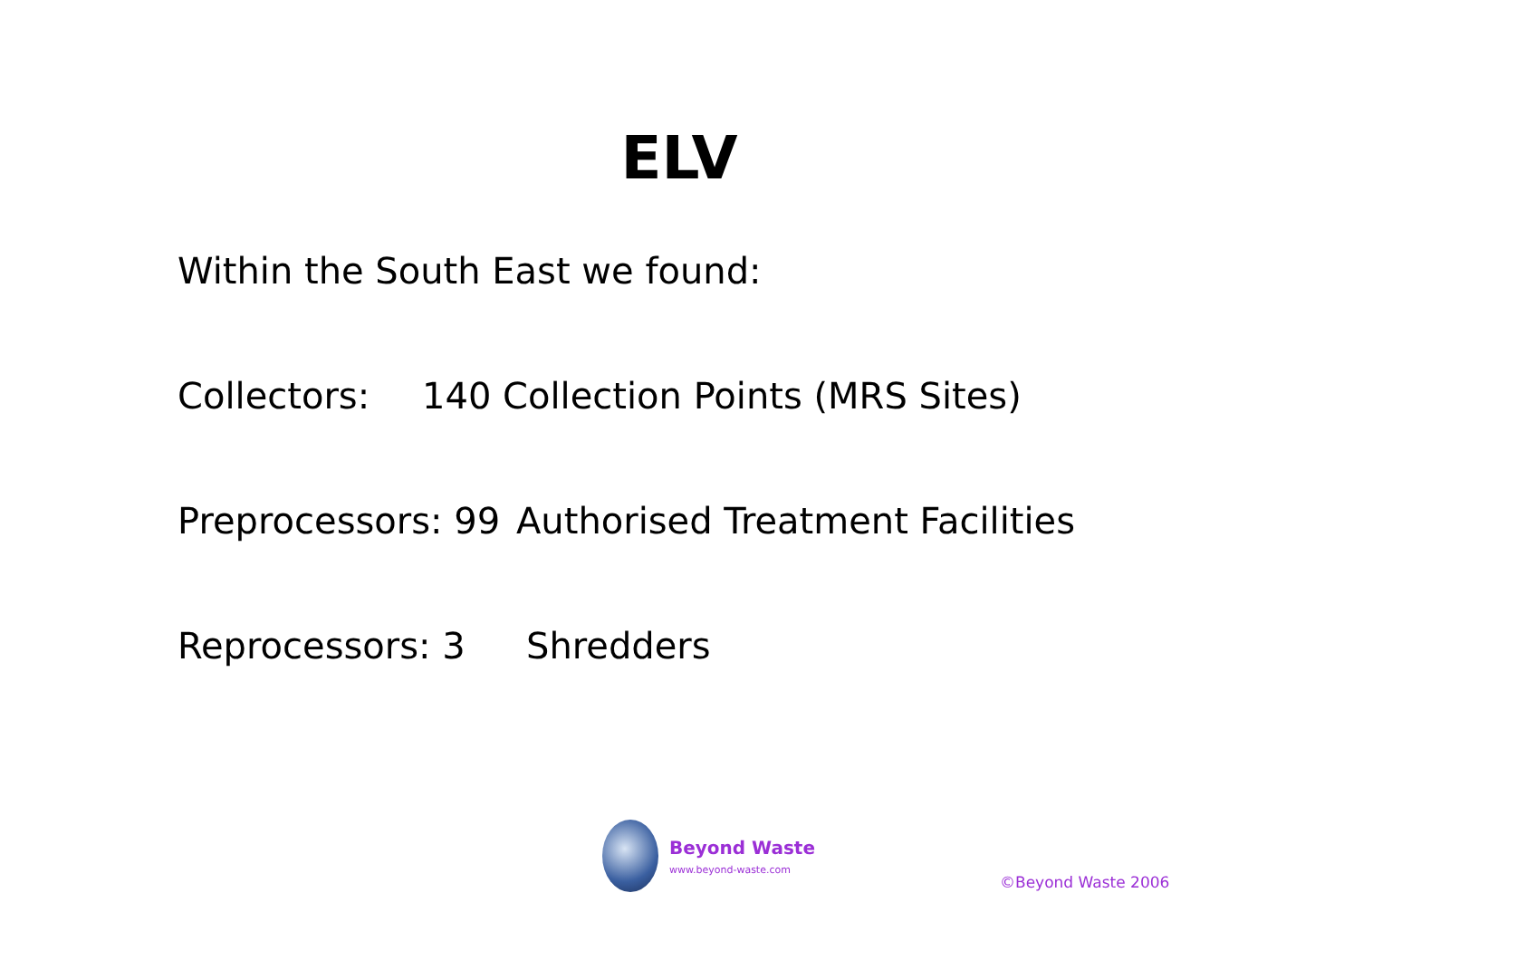ELV
Within the South East we found:
Collectors: 140 Collection Points (MRS Sites)
Preprocessors: 99 Authorised Treatment Facilities
Reprocessors: 3 Shredders
Beyond Waste
www.beyond-waste.com
©Beyond Waste 2006